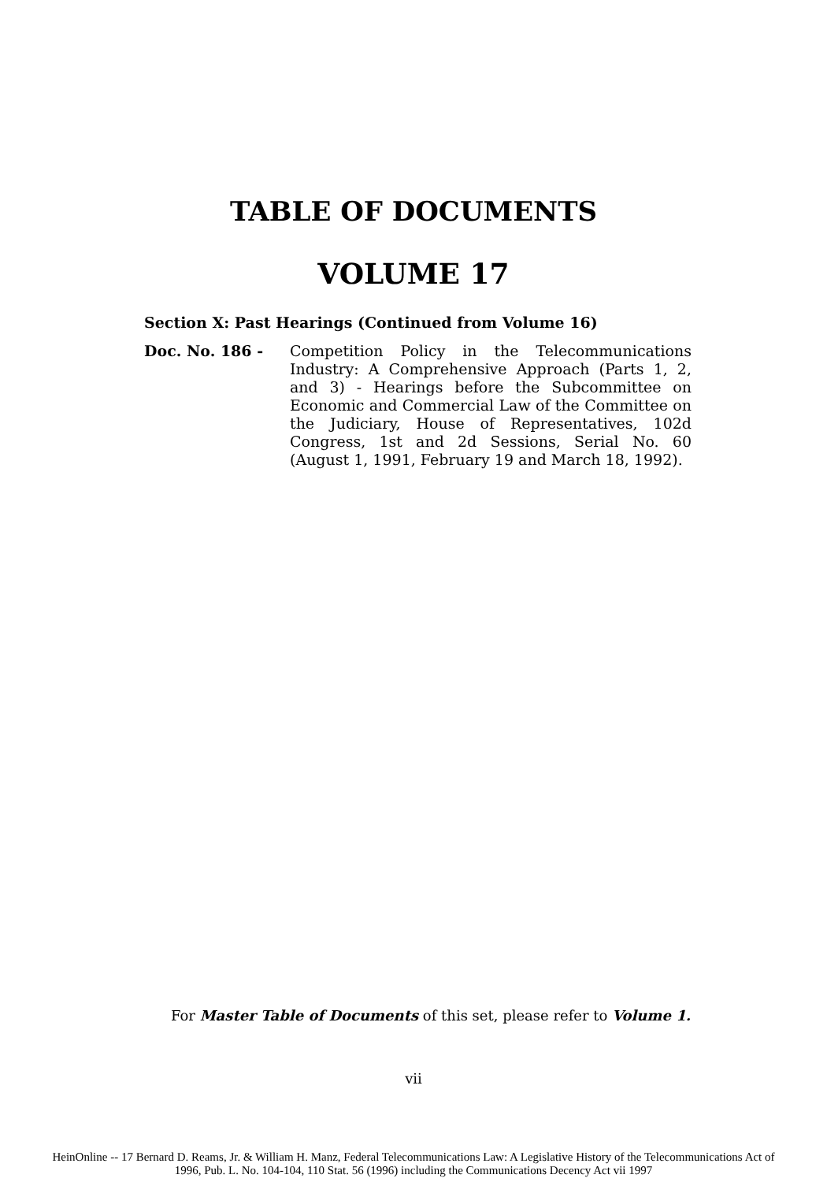TABLE OF DOCUMENTS
VOLUME 17
Section X: Past Hearings (Continued from Volume 16)
Doc. No. 186 - Competition Policy in the Telecommunications Industry: A Comprehensive Approach (Parts 1, 2, and 3) - Hearings before the Subcommittee on Economic and Commercial Law of the Committee on the Judiciary, House of Representatives, 102d Congress, 1st and 2d Sessions, Serial No. 60 (August 1, 1991, February 19 and March 18, 1992).
For Master Table of Documents of this set, please refer to Volume 1.
vii
HeinOnline -- 17 Bernard D. Reams, Jr. & William H. Manz, Federal Telecommunications Law: A Legislative History of the Telecommunications Act of
1996, Pub. L. No. 104-104, 110 Stat. 56 (1996) including the Communications Decency Act vii 1997